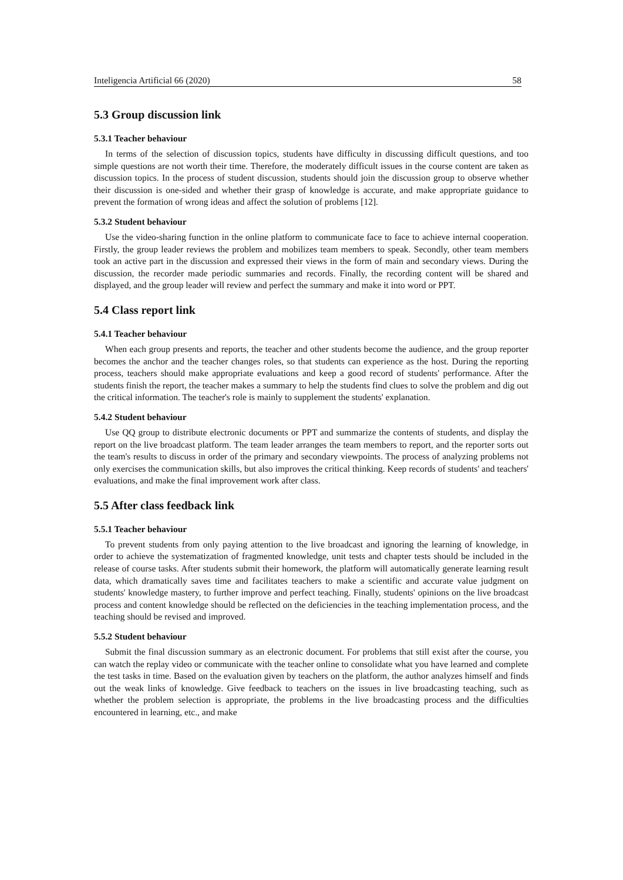Inteligencia Artificial 66 (2020) 58
5.3 Group discussion link
5.3.1 Teacher behaviour
In terms of the selection of discussion topics, students have difficulty in discussing difficult questions, and too simple questions are not worth their time. Therefore, the moderately difficult issues in the course content are taken as discussion topics. In the process of student discussion, students should join the discussion group to observe whether their discussion is one-sided and whether their grasp of knowledge is accurate, and make appropriate guidance to prevent the formation of wrong ideas and affect the solution of problems [12].
5.3.2 Student behaviour
Use the video-sharing function in the online platform to communicate face to face to achieve internal cooperation. Firstly, the group leader reviews the problem and mobilizes team members to speak. Secondly, other team members took an active part in the discussion and expressed their views in the form of main and secondary views. During the discussion, the recorder made periodic summaries and records. Finally, the recording content will be shared and displayed, and the group leader will review and perfect the summary and make it into word or PPT.
5.4 Class report link
5.4.1 Teacher behaviour
When each group presents and reports, the teacher and other students become the audience, and the group reporter becomes the anchor and the teacher changes roles, so that students can experience as the host. During the reporting process, teachers should make appropriate evaluations and keep a good record of students' performance. After the students finish the report, the teacher makes a summary to help the students find clues to solve the problem and dig out the critical information. The teacher's role is mainly to supplement the students' explanation.
5.4.2 Student behaviour
Use QQ group to distribute electronic documents or PPT and summarize the contents of students, and display the report on the live broadcast platform. The team leader arranges the team members to report, and the reporter sorts out the team's results to discuss in order of the primary and secondary viewpoints. The process of analyzing problems not only exercises the communication skills, but also improves the critical thinking. Keep records of students' and teachers' evaluations, and make the final improvement work after class.
5.5 After class feedback link
5.5.1 Teacher behaviour
To prevent students from only paying attention to the live broadcast and ignoring the learning of knowledge, in order to achieve the systematization of fragmented knowledge, unit tests and chapter tests should be included in the release of course tasks. After students submit their homework, the platform will automatically generate learning result data, which dramatically saves time and facilitates teachers to make a scientific and accurate value judgment on students' knowledge mastery, to further improve and perfect teaching. Finally, students' opinions on the live broadcast process and content knowledge should be reflected on the deficiencies in the teaching implementation process, and the teaching should be revised and improved.
5.5.2 Student behaviour
Submit the final discussion summary as an electronic document. For problems that still exist after the course, you can watch the replay video or communicate with the teacher online to consolidate what you have learned and complete the test tasks in time. Based on the evaluation given by teachers on the platform, the author analyzes himself and finds out the weak links of knowledge. Give feedback to teachers on the issues in live broadcasting teaching, such as whether the problem selection is appropriate, the problems in the live broadcasting process and the difficulties encountered in learning, etc., and make